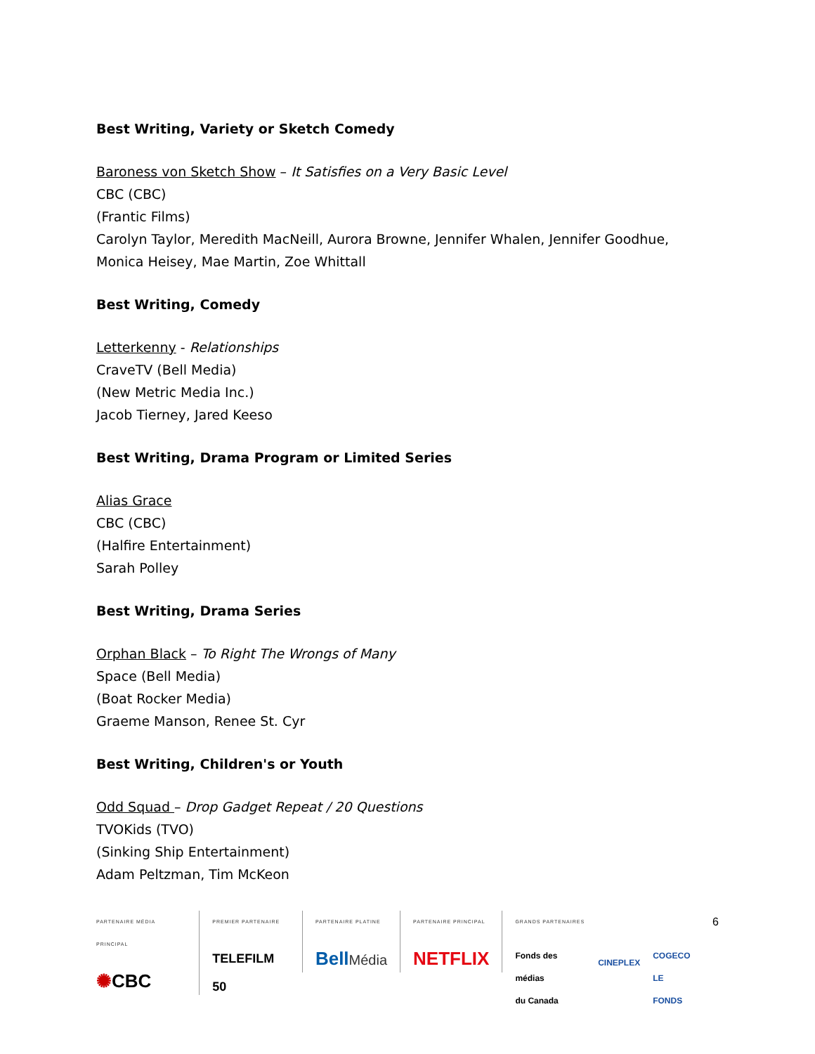Best Writing, Variety or Sketch Comedy
Baroness von Sketch Show – It Satisfies on a Very Basic Level
CBC (CBC)
(Frantic Films)
Carolyn Taylor, Meredith MacNeill, Aurora Browne, Jennifer Whalen, Jennifer Goodhue, Monica Heisey, Mae Martin, Zoe Whittall
Best Writing, Comedy
Letterkenny - Relationships
CraveTV (Bell Media)
(New Metric Media Inc.)
Jacob Tierney, Jared Keeso
Best Writing, Drama Program or Limited Series
Alias Grace
CBC (CBC)
(Halfire Entertainment)
Sarah Polley
Best Writing, Drama Series
Orphan Black – To Right The Wrongs of Many
Space (Bell Media)
(Boat Rocker Media)
Graeme Manson, Renee St. Cyr
Best Writing, Children's or Youth
Odd Squad – Drop Gadget Repeat / 20 Questions
TVOKids (TVO)
(Sinking Ship Entertainment)
Adam Peltzman, Tim McKeon
PARTENAIRE MÉDIA PRINCIPAL
✺CBC
PREMIER PARTENAIRE
TELEFILM 50
PARTENAIRE PLATINE
BellMédia
PARTENAIRE PRINCIPAL
NETFLIX
GRANDS PARTENAIRES
Fonds des médias
du Canada CINEPLEX COGECO
LE FONDS
6